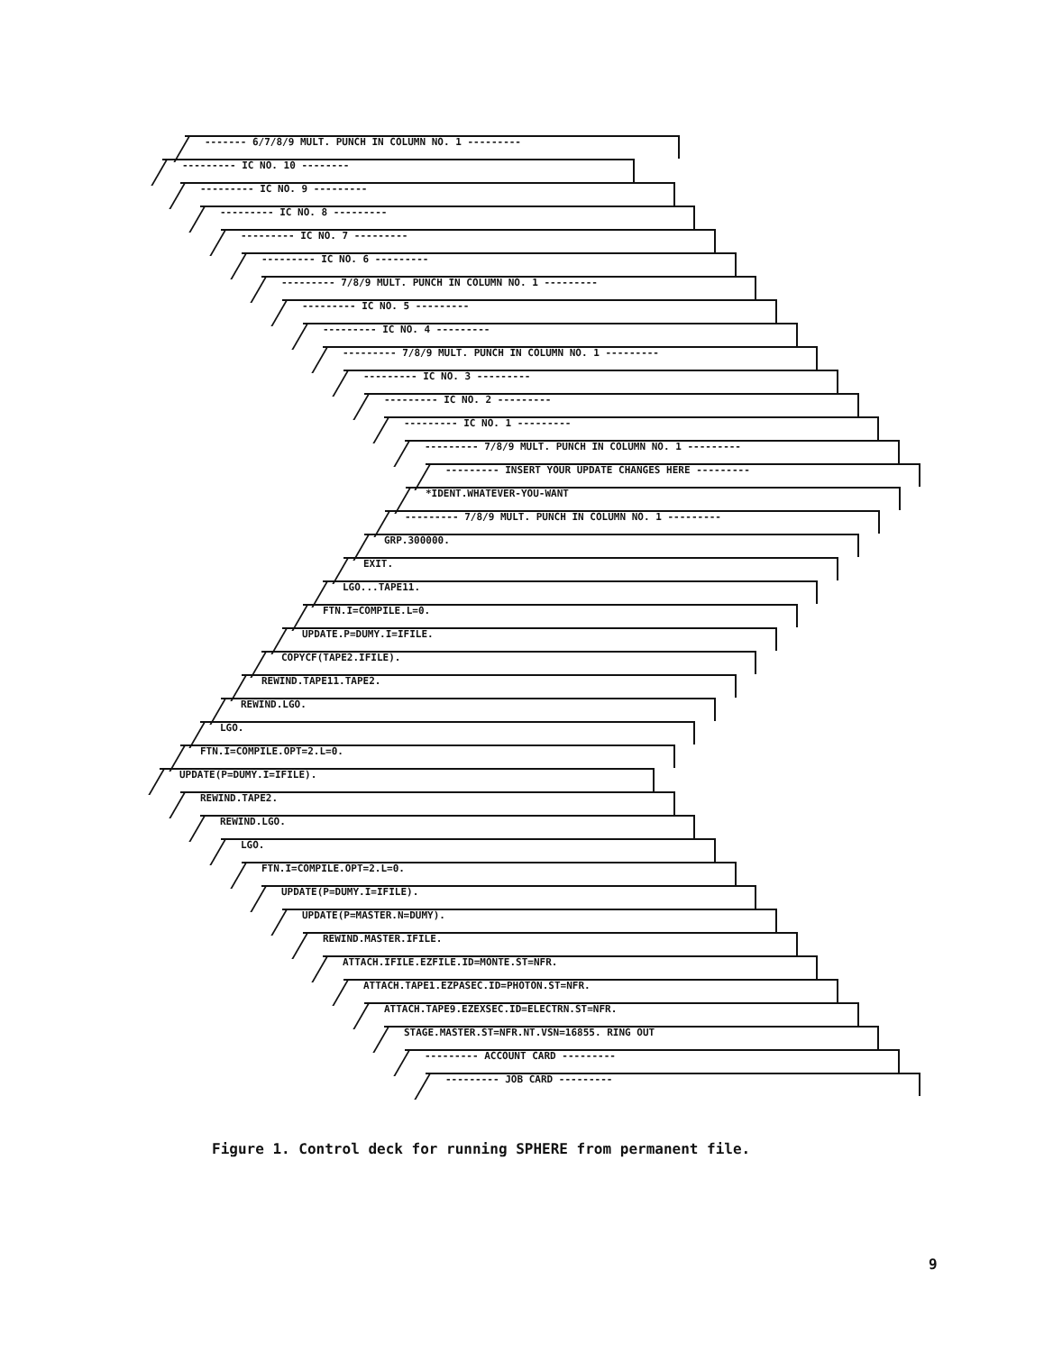------- 6/7/8/9 MULT. PUNCH IN COLUMN NO. 1 ---------
--------- IC NO. 10 --------
--------- IC NO. 9 ---------
--------- IC NO. 8 ---------
--------- IC NO. 7 ---------
--------- IC NO. 6 ---------
--------- 7/8/9 MULT. PUNCH IN COLUMN NO. 1 ---------
--------- IC NO. 5 ---------
--------- IC NO. 4 ---------
--------- 7/8/9 MULT. PUNCH IN COLUMN NO. 1 ---------
--------- IC NO. 3 ---------
--------- IC NO. 2 ---------
--------- IC NO. 1 ---------
--------- 7/8/9 MULT. PUNCH IN COLUMN NO. 1 ---------
--------- INSERT YOUR UPDATE CHANGES HERE ---------
*IDENT.WHATEVER-YOU-WANT
--------- 7/8/9 MULT. PUNCH IN COLUMN NO. 1 ---------
GRP.300000.
EXIT.
LGO...TAPE11.
FTN.I=COMPILE.L=0.
UPDATE.P=DUMY.I=IFILE.
COPYCF(TAPE2.IFILE).
REWIND.TAPE11.TAPE2.
REWIND.LGO.
LGO.
FTN.I=COMPILE.OPT=2.L=0.
UPDATE(P=DUMY.I=IFILE).
REWIND.TAPE2.
REWIND.LGO.
LGO.
FTN.I=COMPILE.OPT=2.L=0.
UPDATE(P=DUMY.I=IFILE).
UPDATE(P=MASTER.N=DUMY).
REWIND.MASTER.IFILE.
ATTACH.IFILE.EZFILE.ID=MONTE.ST=NFR.
ATTACH.TAPE1.EZPASEC.ID=PHOTON.ST=NFR.
ATTACH.TAPE9.EZEXSEC.ID=ELECTRN.ST=NFR.
STAGE.MASTER.ST=NFR.NT.VSN=16855. RING OUT
--------- ACCOUNT CARD ---------
--------- JOB CARD ---------
Figure 1. Control deck for running SPHERE from permanent file.
9